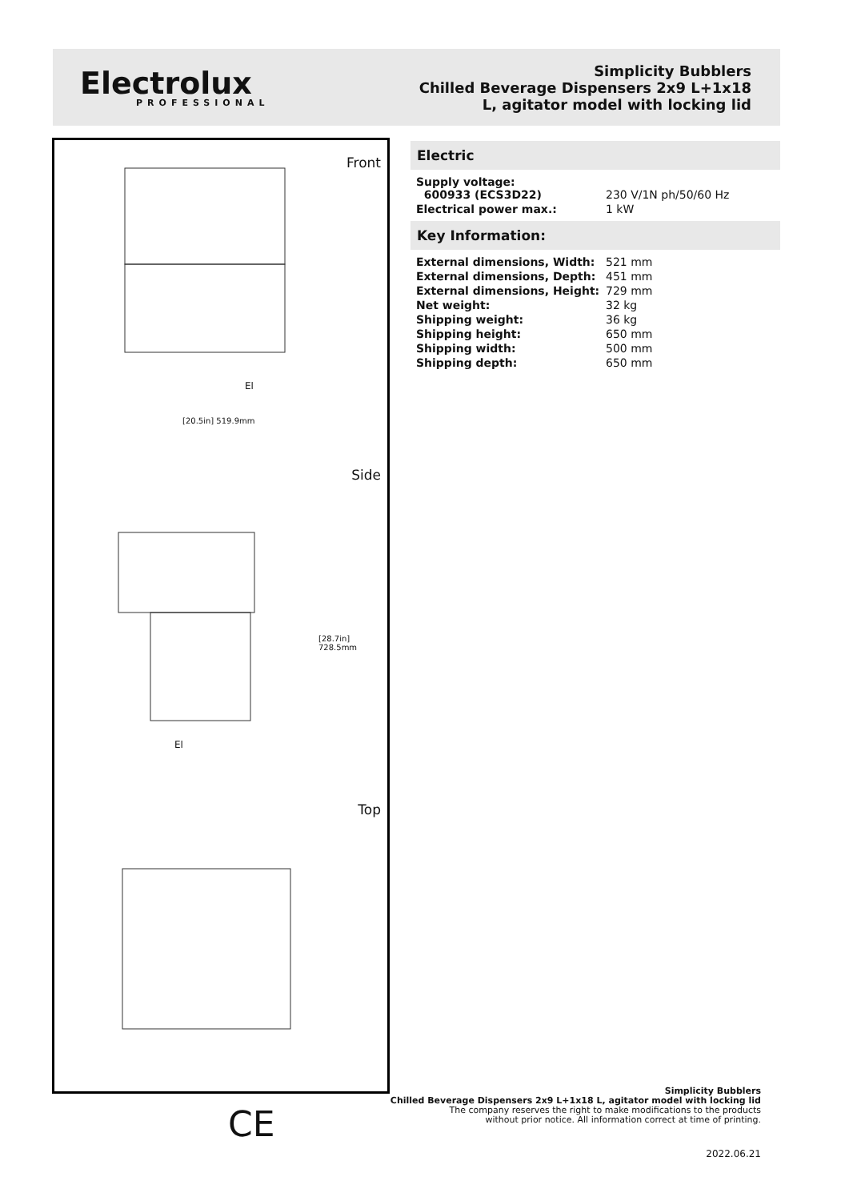Electrolux
PROFESSIONAL
Simplicity Bubblers
Chilled Beverage Dispensers 2x9 L+1x18
L, agitator model with locking lid
Front
El
[20.5in] 519.9mm
Side
El
[28.7in] 728.5mm
Top
Electric
| Supply voltage: 600933 (ECS3D22) | 230 V/1N ph/50/60 Hz |
| Electrical power max.: | 1 kW |
Key Information:
| External dimensions, Width: | 521 mm |
| External dimensions, Depth: | 451 mm |
| External dimensions, Height: | 729 mm |
| Net weight: | 32 kg |
| Shipping weight: | 36 kg |
| Shipping height: | 650 mm |
| Shipping width: | 500 mm |
| Shipping depth: | 650 mm |
CE
Simplicity Bubblers
Chilled Beverage Dispensers 2x9 L+1x18 L, agitator model with locking lid
The company reserves the right to make modifications to the products
without prior notice. All information correct at time of printing.
2022.06.21